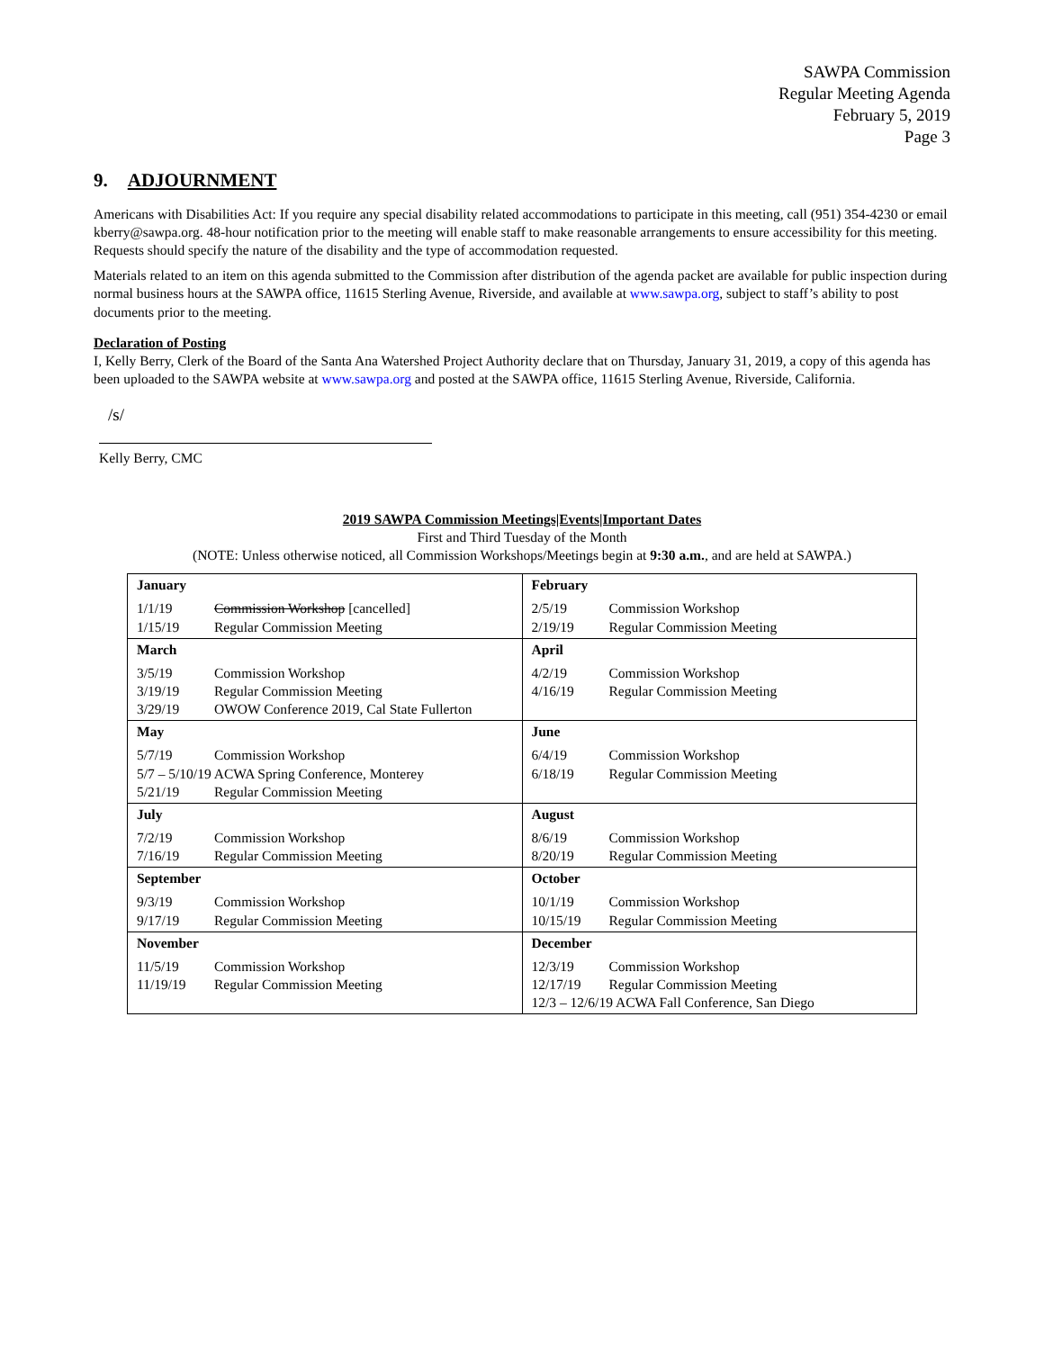SAWPA Commission
Regular Meeting Agenda
February 5, 2019
Page 3
9. ADJOURNMENT
Americans with Disabilities Act: If you require any special disability related accommodations to participate in this meeting, call (951) 354-4230 or email kberry@sawpa.org. 48-hour notification prior to the meeting will enable staff to make reasonable arrangements to ensure accessibility for this meeting. Requests should specify the nature of the disability and the type of accommodation requested.
Materials related to an item on this agenda submitted to the Commission after distribution of the agenda packet are available for public inspection during normal business hours at the SAWPA office, 11615 Sterling Avenue, Riverside, and available at www.sawpa.org, subject to staff’s ability to post documents prior to the meeting.
Declaration of Posting
I, Kelly Berry, Clerk of the Board of the Santa Ana Watershed Project Authority declare that on Thursday, January 31, 2019, a copy of this agenda has been uploaded to the SAWPA website at www.sawpa.org and posted at the SAWPA office, 11615 Sterling Avenue, Riverside, California.
/s/
Kelly Berry, CMC
2019 SAWPA Commission Meetings|Events|Important Dates
First and Third Tuesday of the Month
(NOTE: Unless otherwise noticed, all Commission Workshops/Meetings begin at 9:30 a.m., and are held at SAWPA.)
| January 1/1/19 Commission Workshop [cancelled] 1/15/19 Regular Commission Meeting | February 2/5/19 Commission Workshop 2/19/19 Regular Commission Meeting |
| March 3/5/19 Commission Workshop 3/19/19 Regular Commission Meeting 3/29/19 OWOW Conference 2019, Cal State Fullerton | April 4/2/19 Commission Workshop 4/16/19 Regular Commission Meeting |
| May 5/7/19 Commission Workshop 5/7 – 5/10/19 ACWA Spring Conference, Monterey 5/21/19 Regular Commission Meeting | June 6/4/19 Commission Workshop 6/18/19 Regular Commission Meeting |
| July 7/2/19 Commission Workshop 7/16/19 Regular Commission Meeting | August 8/6/19 Commission Workshop 8/20/19 Regular Commission Meeting |
| September 9/3/19 Commission Workshop 9/17/19 Regular Commission Meeting | October 10/1/19 Commission Workshop 10/15/19 Regular Commission Meeting |
| November 11/5/19 Commission Workshop 11/19/19 Regular Commission Meeting | December 12/3/19 Commission Workshop 12/17/19 Regular Commission Meeting 12/3 – 12/6/19 ACWA Fall Conference, San Diego |